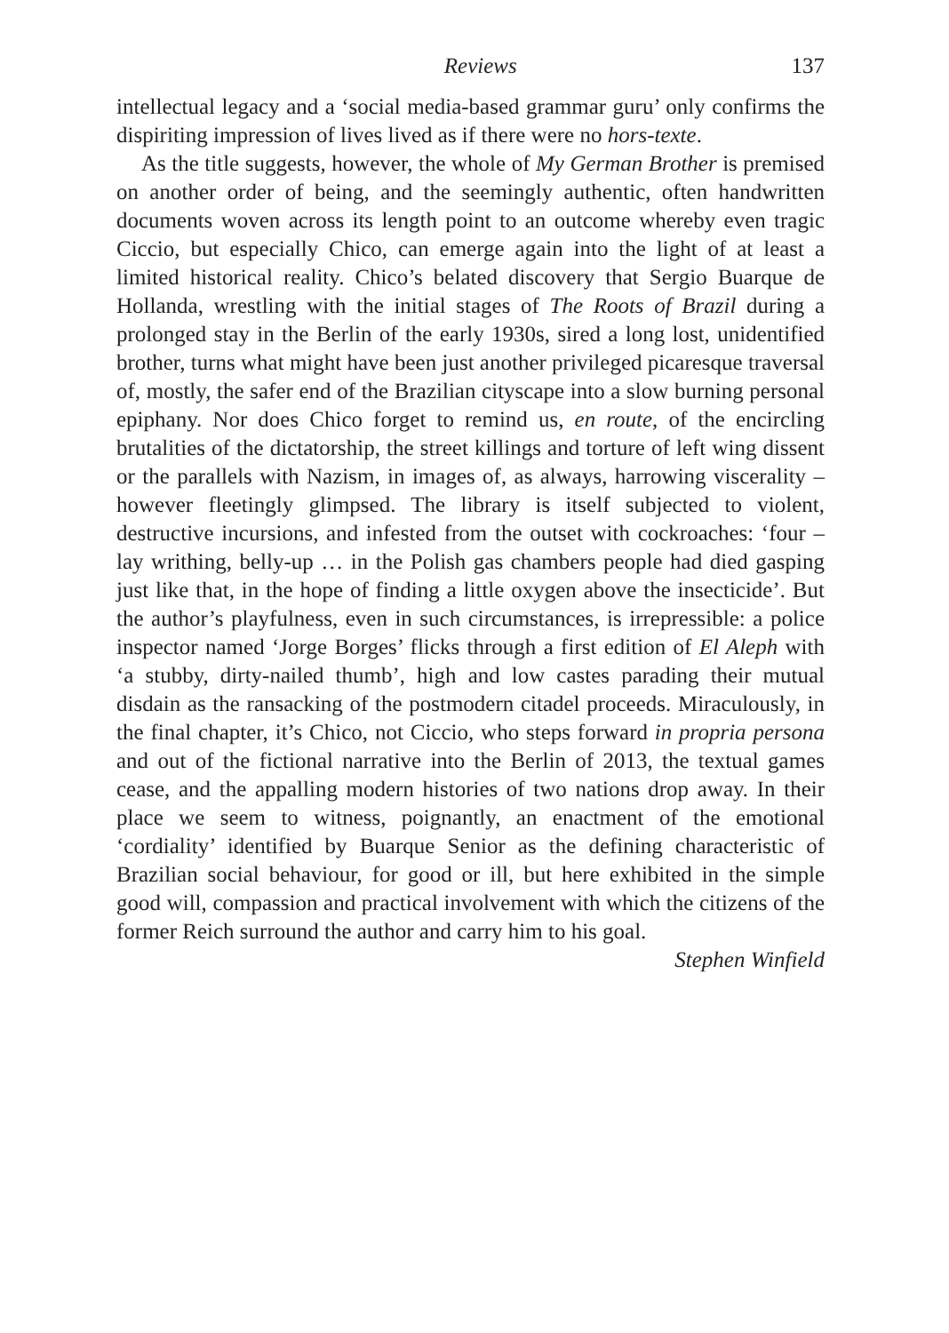Reviews 137
intellectual legacy and a ‘social media-based grammar guru’ only confirms the dispiriting impression of lives lived as if there were no hors-texte.
As the title suggests, however, the whole of My German Brother is premised on another order of being, and the seemingly authentic, often handwritten documents woven across its length point to an outcome whereby even tragic Ciccio, but especially Chico, can emerge again into the light of at least a limited historical reality. Chico’s belated discovery that Sergio Buarque de Hollanda, wrestling with the initial stages of The Roots of Brazil during a prolonged stay in the Berlin of the early 1930s, sired a long lost, unidentified brother, turns what might have been just another privileged picaresque traversal of, mostly, the safer end of the Brazilian cityscape into a slow burning personal epiphany. Nor does Chico forget to remind us, en route, of the encircling brutalities of the dictatorship, the street killings and torture of left wing dissent or the parallels with Nazism, in images of, as always, harrowing viscerality – however fleetingly glimpsed. The library is itself subjected to violent, destructive incursions, and infested from the outset with cockroaches: ‘four – lay writhing, belly-up … in the Polish gas chambers people had died gasping just like that, in the hope of finding a little oxygen above the insecticide’. But the author’s playfulness, even in such circumstances, is irrepressible: a police inspector named ‘Jorge Borges’ flicks through a first edition of El Aleph with ‘a stubby, dirty-nailed thumb’, high and low castes parading their mutual disdain as the ransacking of the postmodern citadel proceeds. Miraculously, in the final chapter, it’s Chico, not Ciccio, who steps forward in propria persona and out of the fictional narrative into the Berlin of 2013, the textual games cease, and the appalling modern histories of two nations drop away. In their place we seem to witness, poignantly, an enactment of the emotional ‘cordiality’ identified by Buarque Senior as the defining characteristic of Brazilian social behaviour, for good or ill, but here exhibited in the simple good will, compassion and practical involvement with which the citizens of the former Reich surround the author and carry him to his goal.
Stephen Winfield